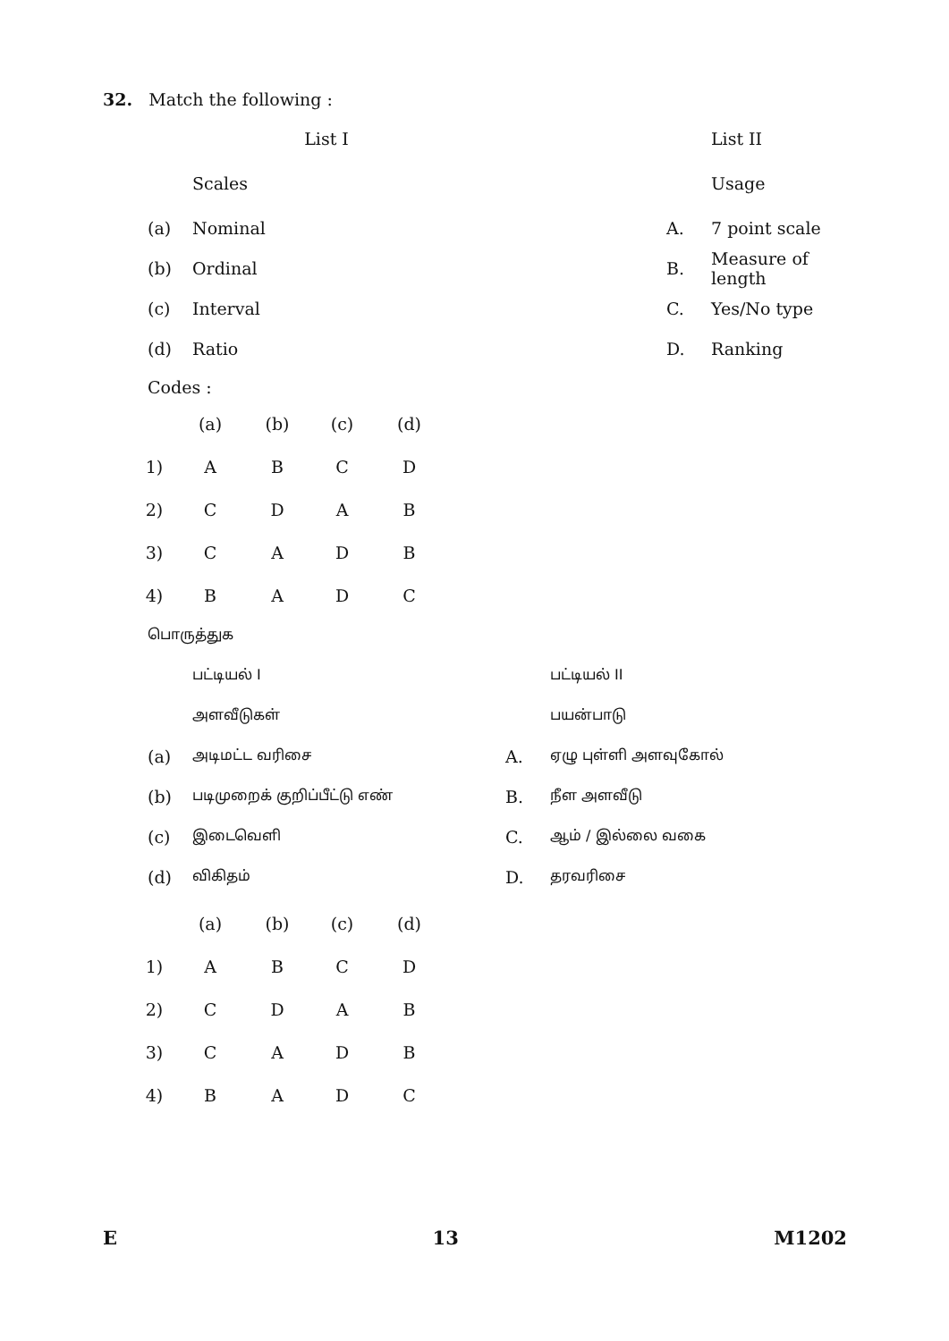32. Match the following :
| | List I | | | | List II |
| | Scales | | | | Usage |
| (a) | Nominal | | | A. | 7 point scale |
| (b) | Ordinal | | | B. | Measure of length |
| (c) | Interval | | | C. | Yes/No type |
| (d) | Ratio | | | D. | Ranking |
Codes :
| | (a) | (b) | (c) | (d) |
| 1) | A | B | C | D |
| 2) | C | D | A | B |
| 3) | C | A | D | B |
| 4) | B | A | D | C |
பொருத்துக
| | பட்டியல் I | | பட்டியல் II |
| | அளவீடுகள் | | பயன்பாடு |
| (a) | அடிமட்ட வரிசை | A. | ஏழு புள்ளி அளவுகோல் |
| (b) | படிமுறைக் குறிப்பீட்டு எண் | B. | நீள அளவீடு |
| (c) | இடைவெளி | C. | ஆம் / இல்லை வகை |
| (d) | விகிதம் | D. | தரவரிசை |
| | (a) | (b) | (c) | (d) |
| 1) | A | B | C | D |
| 2) | C | D | A | B |
| 3) | C | A | D | B |
| 4) | B | A | D | C |
E 13 M1202